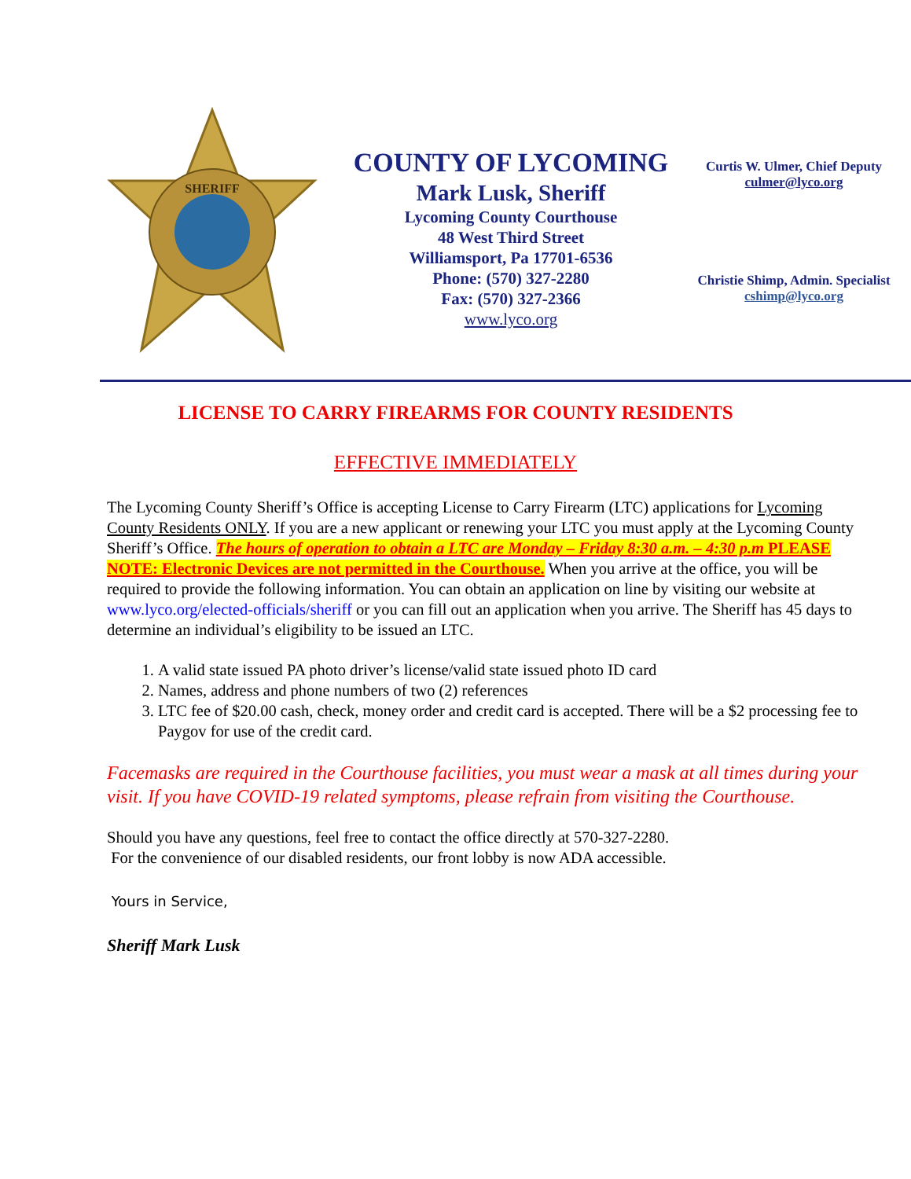SHERIFF
COUNTY OF LYCOMING
Mark Lusk, Sheriff
Lycoming County Courthouse
48 West Third Street
Williamsport, Pa 17701-6536
Phone: (570) 327-2280
Fax: (570) 327-2366
www.lyco.org
Curtis W. Ulmer, Chief Deputy
culmer@lyco.org
Christie Shimp, Admin. Specialist
cshimp@lyco.org
LICENSE TO CARRY FIREARMS FOR COUNTY RESIDENTS
EFFECTIVE IMMEDIATELY
The Lycoming County Sheriff’s Office is accepting License to Carry Firearm (LTC) applications for Lycoming County Residents ONLY. If you are a new applicant or renewing your LTC you must apply at the Lycoming County Sheriff’s Office. The hours of operation to obtain a LTC are Monday – Friday 8:30 a.m. – 4:30 p.m PLEASE NOTE: Electronic Devices are not permitted in the Courthouse. When you arrive at the office, you will be required to provide the following information. You can obtain an application on line by visiting our website at www.lyco.org/elected-officials/sheriff or you can fill out an application when you arrive. The Sheriff has 45 days to determine an individual’s eligibility to be issued an LTC.
1. A valid state issued PA photo driver’s license/valid state issued photo ID card
2. Names, address and phone numbers of two (2) references
3. LTC fee of $20.00 cash, check, money order and credit card is accepted. There will be a $2 processing fee to Paygov for use of the credit card.
Facemasks are required in the Courthouse facilities, you must wear a mask at all times during your visit. If you have COVID-19 related symptoms, please refrain from visiting the Courthouse.
Should you have any questions, feel free to contact the office directly at 570-327-2280.
For the convenience of our disabled residents, our front lobby is now ADA accessible.
Yours in Service,
Sheriff Mark Lusk